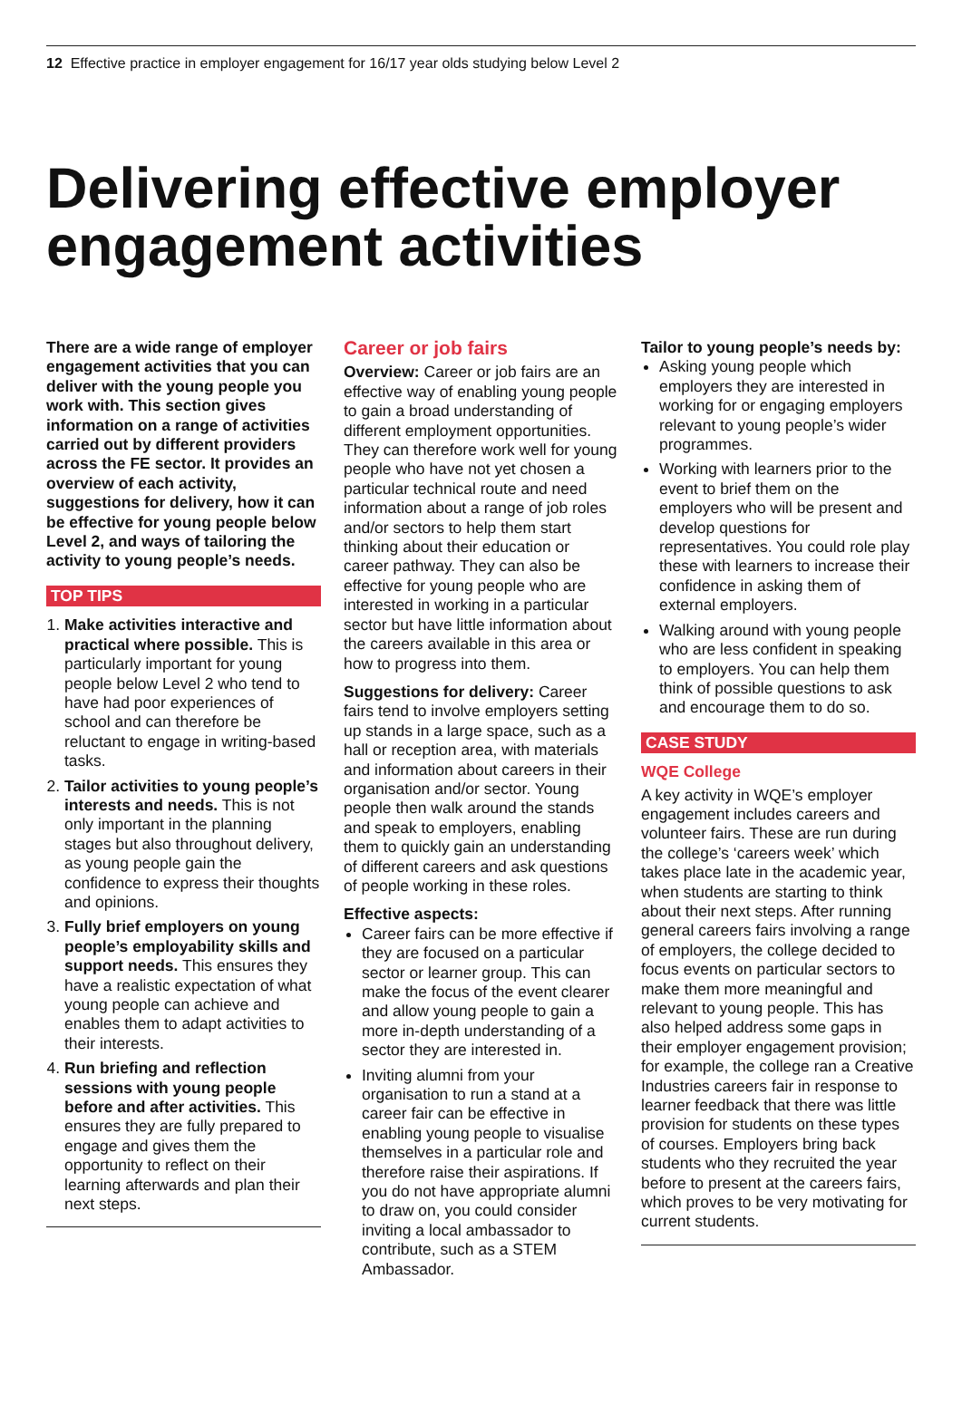12 Effective practice in employer engagement for 16/17 year olds studying below Level 2
Delivering effective employer engagement activities
There are a wide range of employer engagement activities that you can deliver with the young people you work with. This section gives information on a range of activities carried out by different providers across the FE sector. It provides an overview of each activity, suggestions for delivery, how it can be effective for young people below Level 2, and ways of tailoring the activity to young people’s needs.
TOP TIPS
1. Make activities interactive and practical where possible. This is particularly important for young people below Level 2 who tend to have had poor experiences of school and can therefore be reluctant to engage in writing-based tasks.
2. Tailor activities to young people’s interests and needs. This is not only important in the planning stages but also throughout delivery, as young people gain the confidence to express their thoughts and opinions.
3. Fully brief employers on young people’s employability skills and support needs. This ensures they have a realistic expectation of what young people can achieve and enables them to adapt activities to their interests.
4. Run briefing and reflection sessions with young people before and after activities. This ensures they are fully prepared to engage and gives them the opportunity to reflect on their learning afterwards and plan their next steps.
Career or job fairs
Overview: Career or job fairs are an effective way of enabling young people to gain a broad understanding of different employment opportunities. They can therefore work well for young people who have not yet chosen a particular technical route and need information about a range of job roles and/or sectors to help them start thinking about their education or career pathway. They can also be effective for young people who are interested in working in a particular sector but have little information about the careers available in this area or how to progress into them.
Suggestions for delivery: Career fairs tend to involve employers setting up stands in a large space, such as a hall or reception area, with materials and information about careers in their organisation and/or sector. Young people then walk around the stands and speak to employers, enabling them to quickly gain an understanding of different careers and ask questions of people working in these roles.
Effective aspects:
Career fairs can be more effective if they are focused on a particular sector or learner group. This can make the focus of the event clearer and allow young people to gain a more in-depth understanding of a sector they are interested in.
Inviting alumni from your organisation to run a stand at a career fair can be effective in enabling young people to visualise themselves in a particular role and therefore raise their aspirations. If you do not have appropriate alumni to draw on, you could consider inviting a local ambassador to contribute, such as a STEM Ambassador.
Tailor to young people’s needs by:
Asking young people which employers they are interested in working for or engaging employers relevant to young people’s wider programmes.
Working with learners prior to the event to brief them on the employers who will be present and develop questions for representatives. You could role play these with learners to increase their confidence in asking them of external employers.
Walking around with young people who are less confident in speaking to employers. You can help them think of possible questions to ask and encourage them to do so.
CASE STUDY
WQE College
A key activity in WQE’s employer engagement includes careers and volunteer fairs. These are run during the college’s ‘careers week’ which takes place late in the academic year, when students are starting to think about their next steps. After running general careers fairs involving a range of employers, the college decided to focus events on particular sectors to make them more meaningful and relevant to young people. This has also helped address some gaps in their employer engagement provision; for example, the college ran a Creative Industries careers fair in response to learner feedback that there was little provision for students on these types of courses. Employers bring back students who they recruited the year before to present at the careers fairs, which proves to be very motivating for current students.